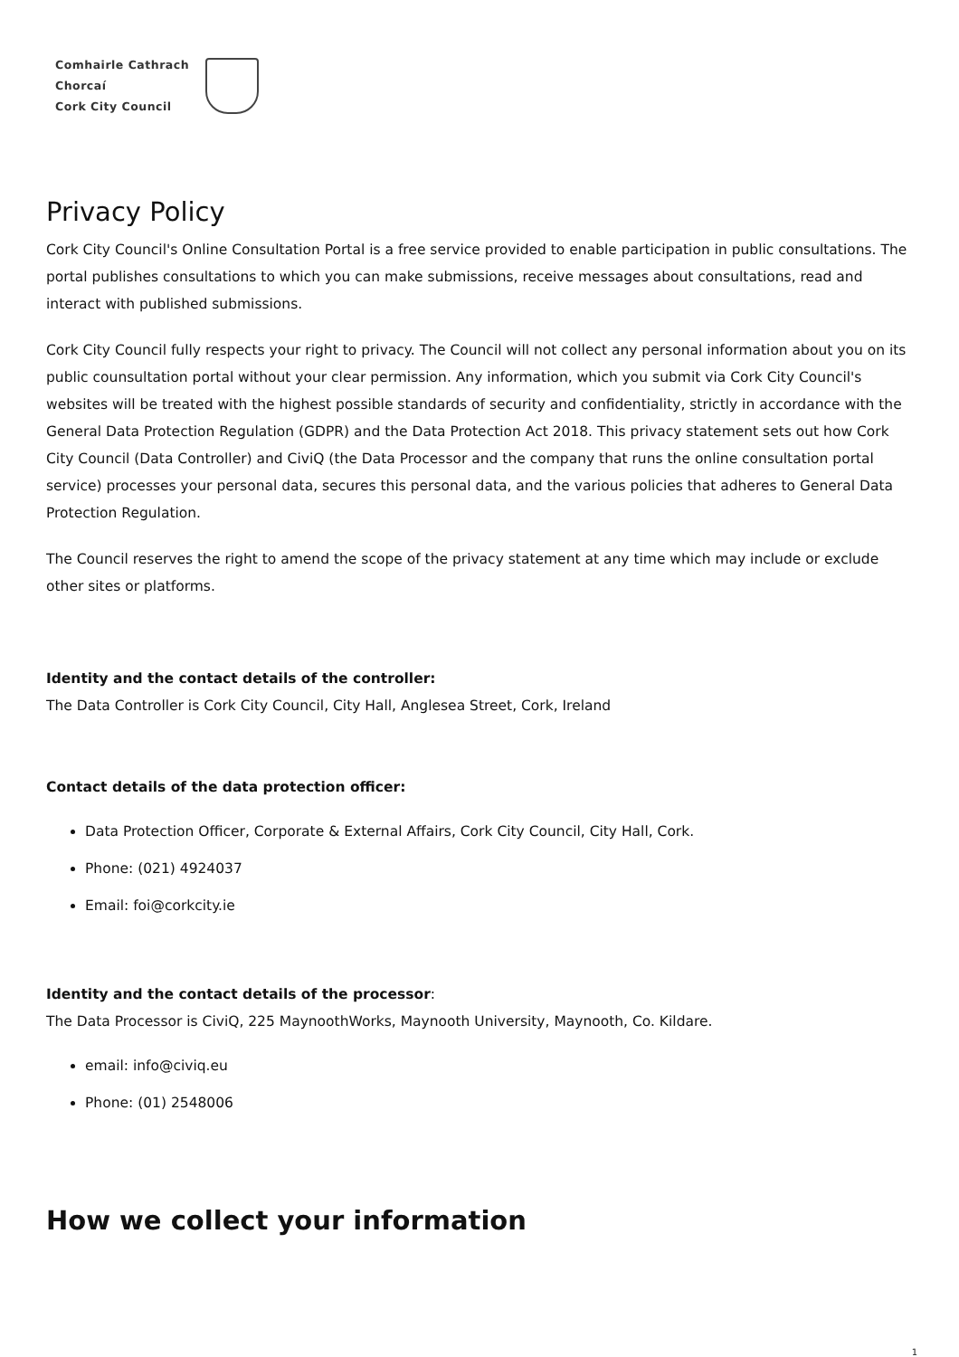Comhairle Cathrach
Chorcaí
Cork City Council
Privacy Policy
Cork City Council's Online Consultation Portal is a free service provided to enable participation in public consultations. The portal publishes consultations to which you can make submissions, receive messages about consultations, read and interact with published submissions.
Cork City Council fully respects your right to privacy. The Council will not collect any personal information about you on its public counsultation portal without your clear permission. Any information, which you submit via Cork City Council's websites will be treated with the highest possible standards of security and confidentiality, strictly in accordance with the General Data Protection Regulation (GDPR) and the Data Protection Act 2018. This privacy statement sets out how Cork City Council (Data Controller) and CiviQ (the Data Processor and the company that runs the online consultation portal service) processes your personal data, secures this personal data, and the various policies that adheres to General Data Protection Regulation.
The Council reserves the right to amend the scope of the privacy statement at any time which may include or exclude other sites or platforms.
Identity and the contact details of the controller:
The Data Controller is Cork City Council, City Hall, Anglesea Street, Cork, Ireland
Contact details of the data protection officer:
Data Protection Officer, Corporate & External Affairs, Cork City Council, City Hall, Cork.
Phone: (021) 4924037
Email: foi@corkcity.ie
Identity and the contact details of the processor:
The Data Processor is CiviQ, 225 MaynoothWorks, Maynooth University, Maynooth, Co. Kildare.
email: info@civiq.eu
Phone: (01) 2548006
How we collect your information
1